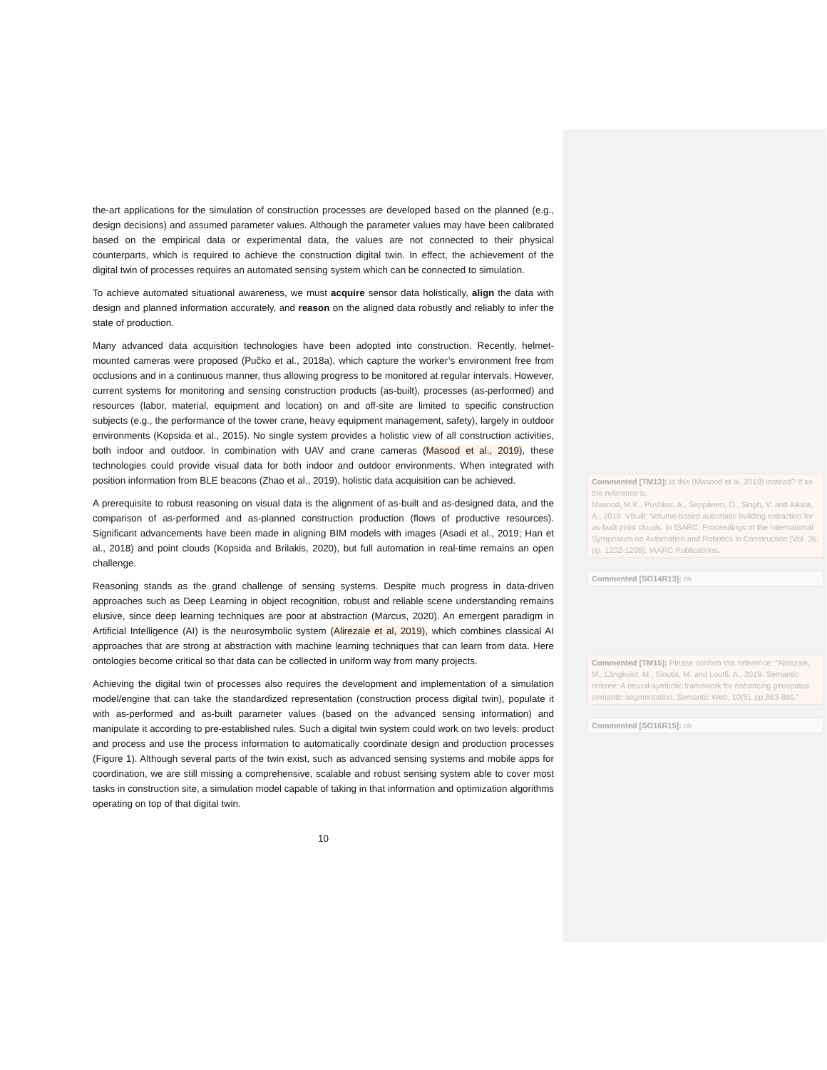the-art applications for the simulation of construction processes are developed based on the planned (e.g., design decisions) and assumed parameter values. Although the parameter values may have been calibrated based on the empirical data or experimental data, the values are not connected to their physical counterparts, which is required to achieve the construction digital twin. In effect, the achievement of the digital twin of processes requires an automated sensing system which can be connected to simulation.
To achieve automated situational awareness, we must acquire sensor data holistically, align the data with design and planned information accurately, and reason on the aligned data robustly and reliably to infer the state of production.
Many advanced data acquisition technologies have been adopted into construction. Recently, helmet-mounted cameras were proposed (Pučko et al., 2018a), which capture the worker’s environment free from occlusions and in a continuous manner, thus allowing progress to be monitored at regular intervals. However, current systems for monitoring and sensing construction products (as-built), processes (as-performed) and resources (labor, material, equipment and location) on and off-site are limited to specific construction subjects (e.g., the performance of the tower crane, heavy equipment management, safety), largely in outdoor environments (Kopsida et al., 2015). No single system provides a holistic view of all construction activities, both indoor and outdoor. In combination with UAV and crane cameras (Masood et al., 2019), these technologies could provide visual data for both indoor and outdoor environments. When integrated with position information from BLE beacons (Zhao et al., 2019), holistic data acquisition can be achieved.
A prerequisite to robust reasoning on visual data is the alignment of as-built and as-designed data, and the comparison of as-performed and as-planned construction production (flows of productive resources). Significant advancements have been made in aligning BIM models with images (Asadi et al., 2019; Han et al., 2018) and point clouds (Kopsida and Brilakis, 2020), but full automation in real-time remains an open challenge.
Reasoning stands as the grand challenge of sensing systems. Despite much progress in data-driven approaches such as Deep Learning in object recognition, robust and reliable scene understanding remains elusive, since deep learning techniques are poor at abstraction (Marcus, 2020). An emergent paradigm in Artificial Intelligence (AI) is the neurosymbolic system (Alirezaie et al, 2019), which combines classical AI approaches that are strong at abstraction with machine learning techniques that can learn from data. Here ontologies become critical so that data can be collected in uniform way from many projects.
Achieving the digital twin of processes also requires the development and implementation of a simulation model/engine that can take the standardized representation (construction process digital twin), populate it with as-performed and as-built parameter values (based on the advanced sensing information) and manipulate it according to pre-established rules. Such a digital twin system could work on two levels: product and process and use the process information to automatically coordinate design and production processes (Figure 1). Although several parts of the twin exist, such as advanced sensing systems and mobile apps for coordination, we are still missing a comprehensive, scalable and robust sensing system able to cover most tasks in construction site, a simulation model capable of taking in that information and optimization algorithms operating on top of that digital twin.
10
Commented [TM13]: Is this (Masood et al. 2019) instead? If so the reference is:
Masood, M.K., Pushkar, A., Seppänen, O., Singh, V. and Aikala, A., 2019. VBuilt: Volume-based automatic building extraction for as-built point clouds. In ISARC. Proceedings of the International Symposium on Automation and Robotics in Construction (Vol. 36, pp. 1202-1209). IAARC Publications.
Commented [SO14R13]: ok
Commented [TM15]: Please confirm this reference: "Alirezaie, M., Längkvist, M., Sioutis, M. and Loutfi, A., 2019. Semantic referee: A neural-symbolic framework for enhancing geospatial semantic segmentation. Semantic Web, 10(5), pp.863-880."
Commented [SO16R15]: ok